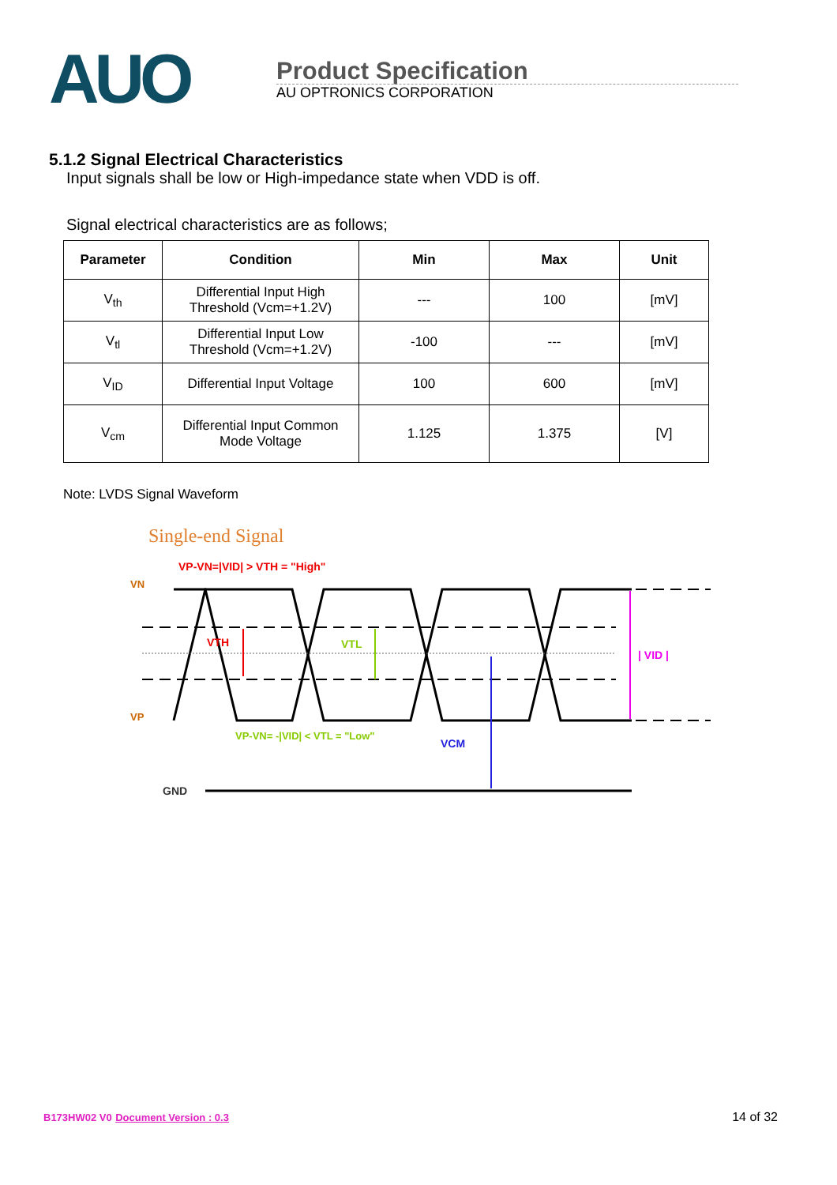AUO
Product Specification
AU OPTRONICS CORPORATION
5.1.2 Signal Electrical Characteristics
Input signals shall be low or High-impedance state when VDD is off.
Signal electrical characteristics are as follows;
| Parameter | Condition | Min | Max | Unit |
| --- | --- | --- | --- | --- |
| V<sub>th</sub> | Differential Input High Threshold (Vcm=+1.2V) | --- | 100 | [mV] |
| V<sub>tl</sub> | Differential Input Low Threshold (Vcm=+1.2V) | -100 | --- | [mV] |
| V<sub>ID</sub> | Differential Input Voltage | 100 | 600 | [mV] |
| V<sub>cm</sub> | Differential Input Common Mode Voltage | 1.125 | 1.375 | [V] |
Note: LVDS Signal Waveform
Single-end Signal
VP-VN=|VID| > VTH = "High"
VN
VP
VTH
VTL
VCM
| VID |
VP-VN= -|VID| < VTL = "Low"
GND
B173HW02 V0 Document Version : 0.3
14 of 32